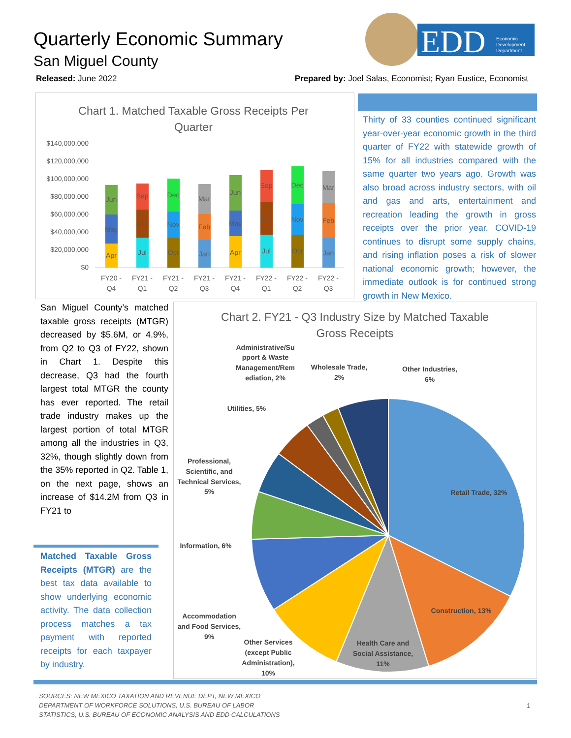Quarterly Economic Summary
San Miguel County
EDD
Economic
Development
Department
Released: June 2022 Prepared by: Joel Salas, Economist; Ryan Eustice, Economist
Chart 1. Matched Taxable Gross Receipts Per
Quarter
$140,000,000
$120,000,000
$100,000,000
$80,000,000
$60,000,000
$40,000,000
$20,000,000
$0
Apr
May
Jun
Jul
Aug
Sep
Oct
Nov
Dec
Jan
Feb
Mar
Apr
May
Jun
Jul
Aug
Sep
Oct
Nov
Dec
Jan
Feb
Mar
FY20 -
Q4
FY21 -
Q1
FY21 -
Q2
FY21 -
Q3
FY21 -
Q4
FY22 -
Q1
FY22 -
Q2
FY22 -
Q3
Thirty of 33 counties continued significant year-over-year economic growth in the third quarter of FY22 with statewide growth of 15% for all industries compared with the same quarter two years ago. Growth was also broad across industry sectors, with oil and gas and arts, entertainment and recreation leading the growth in gross receipts over the prior year. COVID-19 continues to disrupt some supply chains, and rising inflation poses a risk of slower national economic growth; however, the immediate outlook is for continued strong growth in New Mexico.
San Miguel County’s matched taxable gross receipts (MTGR) decreased by $5.6M, or 4.9%, from Q2 to Q3 of FY22, shown in Chart 1. Despite this decrease, Q3 had the fourth largest total MTGR the county has ever reported. The retail trade industry makes up the largest portion of total MTGR among all the industries in Q3, 32%, though slightly down from the 35% reported in Q2. Table 1, on the next page, shows an increase of $14.2M from Q3 in FY21 to
Matched Taxable Gross Receipts (MTGR) are the best tax data available to show underlying economic activity. The data collection process matches a tax payment with reported receipts for each taxpayer by industry.
Chart 2. FY21 - Q3 Industry Size by Matched Taxable
Gross Receipts
Retail Trade, 32%
Construction, 13%
Health Care and
Social Assistance,
11%
Other Services
(except Public
Administration),
10%
Accommodation
and Food Services,
9%
Information, 6%
Professional,
Scientific, and
Technical Services,
5%
Utilities, 5%
Administrative/Su
pport & Waste
Management/Rem
ediation, 2%
Wholesale Trade,
2%
Other Industries,
6%
SOURCES: NEW MEXICO TAXATION AND REVENUE DEPT, NEW MEXICO
DEPARTMENT OF WORKFORCE SOLUTIONS, U.S. BUREAU OF LABOR
STATISTICS, U.S. BUREAU OF ECONOMIC ANALYSIS AND EDD CALCULATIONS
1